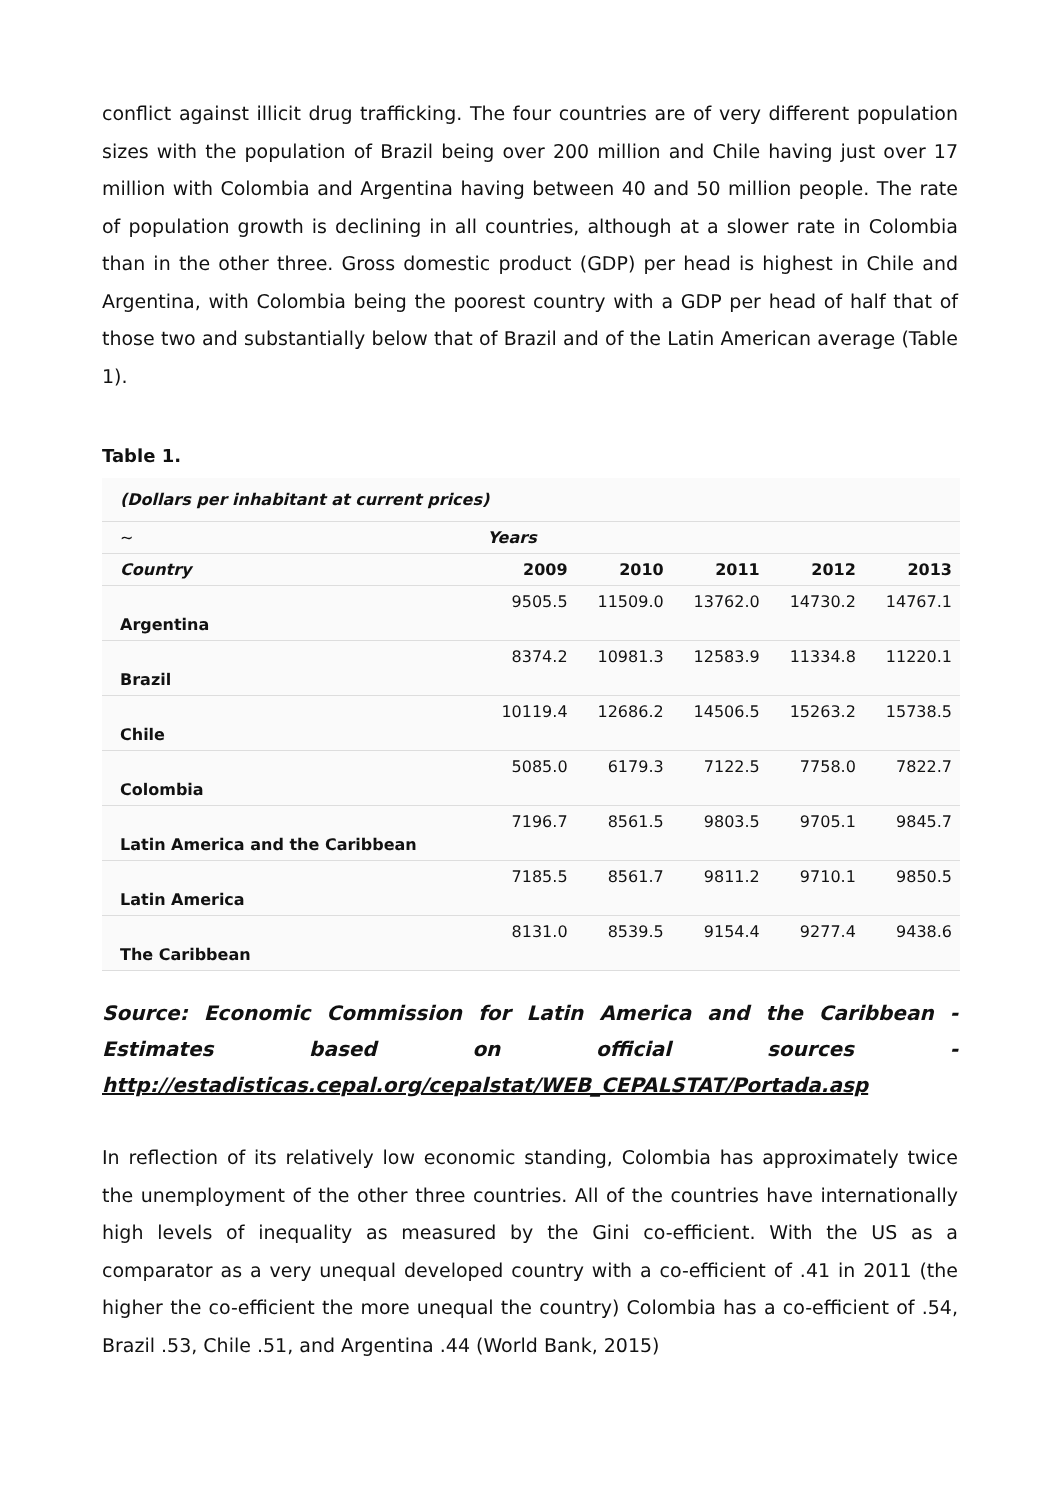conflict against illicit drug trafficking. The four countries are of very different population sizes with the population of Brazil being over 200 million and Chile having just over 17 million with Colombia and Argentina having between 40 and 50 million people. The rate of population growth is declining in all countries, although at a slower rate in Colombia than in the other three. Gross domestic product (GDP) per head is highest in Chile and Argentina, with Colombia being the poorest country with a GDP per head of half that of those two and substantially below that of Brazil and of the Latin American average (Table 1).
Table 1.
| (Dollars per inhabitant at current prices) | | | | | |
| ~ | Years | | | | |
| Country | 2009 | 2010 | 2011 | 2012 | 2013 |
| Argentina | 9505.5 | 11509.0 | 13762.0 | 14730.2 | 14767.1 |
| Brazil | 8374.2 | 10981.3 | 12583.9 | 11334.8 | 11220.1 |
| Chile | 10119.4 | 12686.2 | 14506.5 | 15263.2 | 15738.5 |
| Colombia | 5085.0 | 6179.3 | 7122.5 | 7758.0 | 7822.7 |
| Latin America and the Caribbean | 7196.7 | 8561.5 | 9803.5 | 9705.1 | 9845.7 |
| Latin America | 7185.5 | 8561.7 | 9811.2 | 9710.1 | 9850.5 |
| The Caribbean | 8131.0 | 8539.5 | 9154.4 | 9277.4 | 9438.6 |
Source: Economic Commission for Latin America and the Caribbean - Estimates based on official sources - http://estadisticas.cepal.org/cepalstat/WEB_CEPALSTAT/Portada.asp
In reflection of its relatively low economic standing, Colombia has approximately twice the unemployment of the other three countries. All of the countries have internationally high levels of inequality as measured by the Gini co-efficient. With the US as a comparator as a very unequal developed country with a co-efficient of .41 in 2011 (the higher the co-efficient the more unequal the country) Colombia has a co-efficient of .54, Brazil .53, Chile .51, and Argentina .44 (World Bank, 2015)